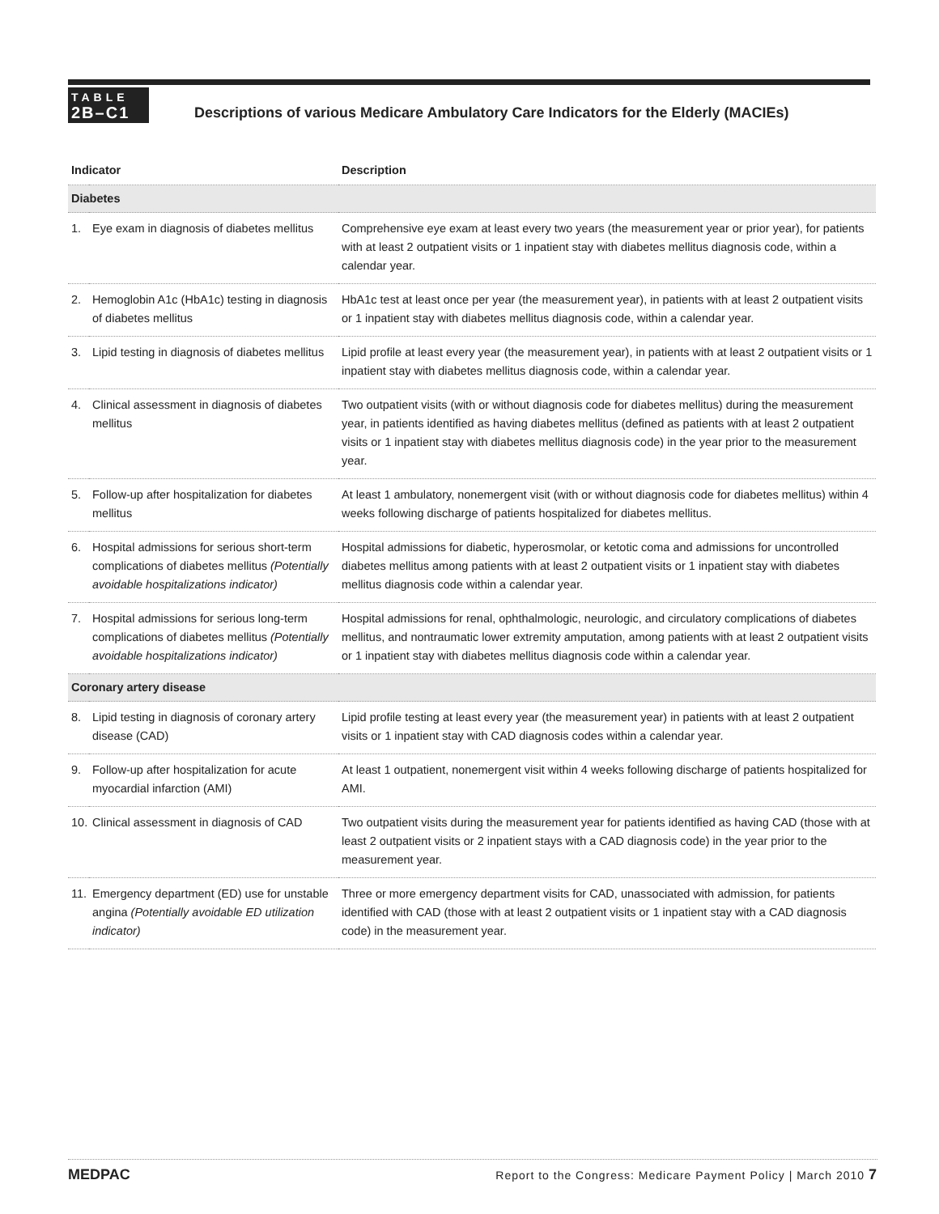TABLE
2B–C1
Descriptions of various Medicare Ambulatory Care Indicators for the Elderly (MACIEs)
| Indicator | | Description |
| --- | --- | --- |
| Diabetes | | |
| 1. | Eye exam in diagnosis of diabetes mellitus | Comprehensive eye exam at least every two years (the measurement year or prior year), for patients with at least 2 outpatient visits or 1 inpatient stay with diabetes mellitus diagnosis code, within a calendar year. |
| 2. | Hemoglobin A1c (HbA1c) testing in diagnosis of diabetes mellitus | HbA1c test at least once per year (the measurement year), in patients with at least 2 outpatient visits or 1 inpatient stay with diabetes mellitus diagnosis code, within a calendar year. |
| 3. | Lipid testing in diagnosis of diabetes mellitus | Lipid profile at least every year (the measurement year), in patients with at least 2 outpatient visits or 1 inpatient stay with diabetes mellitus diagnosis code, within a calendar year. |
| 4. | Clinical assessment in diagnosis of diabetes mellitus | Two outpatient visits (with or without diagnosis code for diabetes mellitus) during the measurement year, in patients identified as having diabetes mellitus (defined as patients with at least 2 outpatient visits or 1 inpatient stay with diabetes mellitus diagnosis code) in the year prior to the measurement year. |
| 5. | Follow-up after hospitalization for diabetes mellitus | At least 1 ambulatory, nonemergent visit (with or without diagnosis code for diabetes mellitus) within 4 weeks following discharge of patients hospitalized for diabetes mellitus. |
| 6. | Hospital admissions for serious short-term complications of diabetes mellitus (Potentially avoidable hospitalizations indicator) | Hospital admissions for diabetic, hyperosmolar, or ketotic coma and admissions for uncontrolled diabetes mellitus among patients with at least 2 outpatient visits or 1 inpatient stay with diabetes mellitus diagnosis code within a calendar year. |
| 7. | Hospital admissions for serious long-term complications of diabetes mellitus (Potentially avoidable hospitalizations indicator) | Hospital admissions for renal, ophthalmologic, neurologic, and circulatory complications of diabetes mellitus, and nontraumatic lower extremity amputation, among patients with at least 2 outpatient visits or 1 inpatient stay with diabetes mellitus diagnosis code within a calendar year. |
| Coronary artery disease | | |
| 8. | Lipid testing in diagnosis of coronary artery disease (CAD) | Lipid profile testing at least every year (the measurement year) in patients with at least 2 outpatient visits or 1 inpatient stay with CAD diagnosis codes within a calendar year. |
| 9. | Follow-up after hospitalization for acute myocardial infarction (AMI) | At least 1 outpatient, nonemergent visit within 4 weeks following discharge of patients hospitalized for AMI. |
| 10. | Clinical assessment in diagnosis of CAD | Two outpatient visits during the measurement year for patients identified as having CAD (those with at least 2 outpatient visits or 2 inpatient stays with a CAD diagnosis code) in the year prior to the measurement year. |
| 11. | Emergency department (ED) use for unstable angina (Potentially avoidable ED utilization indicator) | Three or more emergency department visits for CAD, unassociated with admission, for patients identified with CAD (those with at least 2 outpatient visits or 1 inpatient stay with a CAD diagnosis code) in the measurement year. |
MEDPAC Report to the Congress: Medicare Payment Policy | March 2010 7